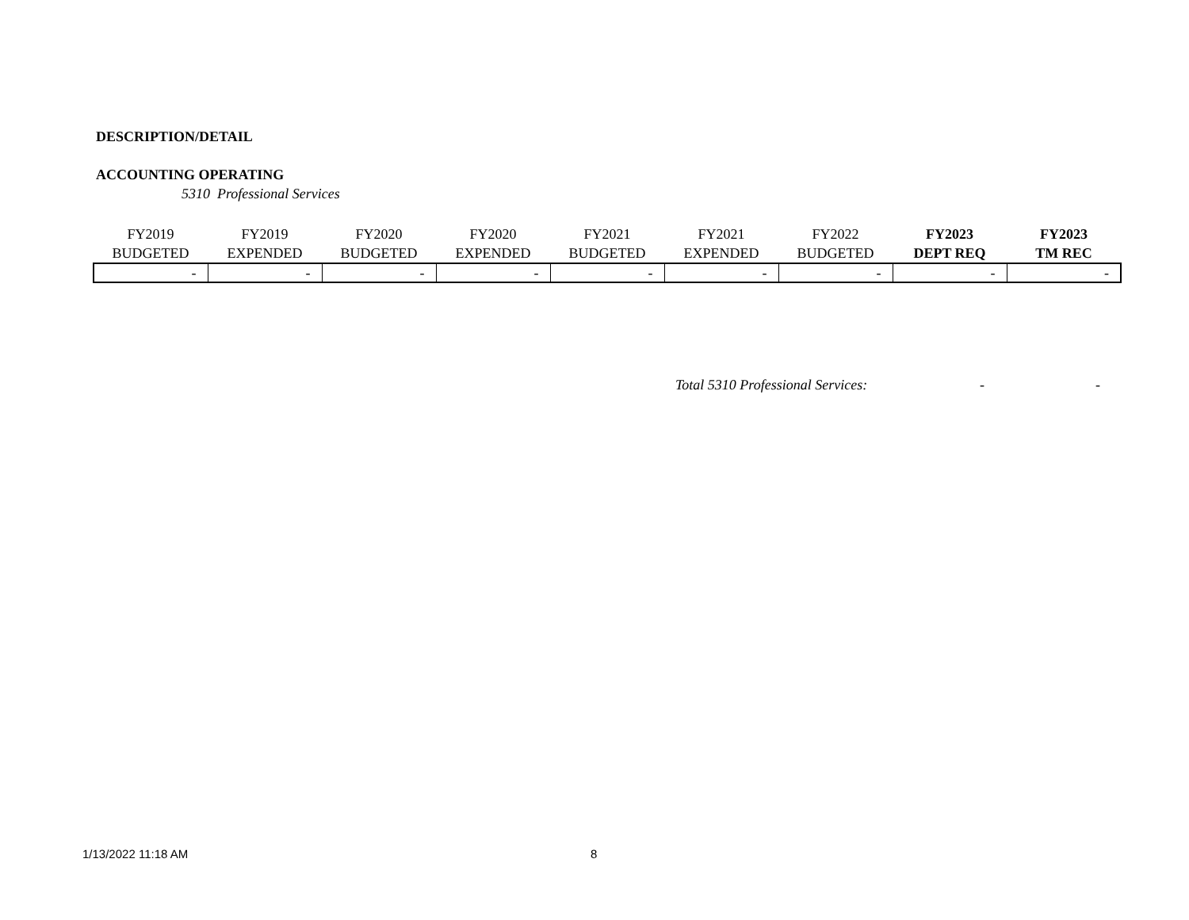DESCRIPTION/DETAIL
ACCOUNTING OPERATING
5310 Professional Services
| FY2019 BUDGETED | FY2019 EXPENDED | FY2020 BUDGETED | FY2020 EXPENDED | FY2021 BUDGETED | FY2021 EXPENDED | FY2022 BUDGETED | FY2023 DEPT REQ | FY2023 TM REC |
| --- | --- | --- | --- | --- | --- | --- | --- | --- |
| - | - | - | - | - | - | - | - | - |
Total 5310 Professional Services: - -
1/13/2022 11:18 AM 8